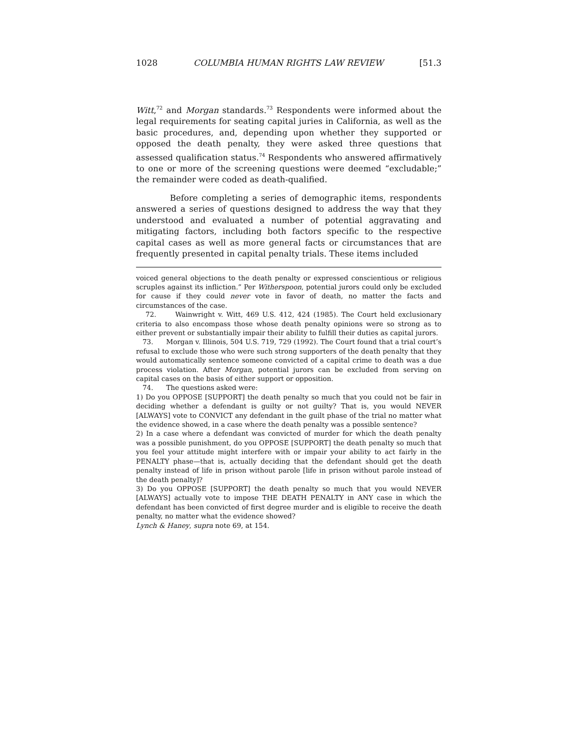1028 COLUMBIA HUMAN RIGHTS LAW REVIEW [51.3
Witt,<sup>72</sup> and Morgan standards.<sup>73</sup> Respondents were informed about the legal requirements for seating capital juries in California, as well as the basic procedures, and, depending upon whether they supported or opposed the death penalty, they were asked three questions that assessed qualification status.<sup>74</sup> Respondents who answered affirmatively to one or more of the screening questions were deemed “excludable;” the remainder were coded as death-qualified.
Before completing a series of demographic items, respondents answered a series of questions designed to address the way that they understood and evaluated a number of potential aggravating and mitigating factors, including both factors specific to the respective capital cases as well as more general facts or circumstances that are frequently presented in capital penalty trials. These items included
voiced general objections to the death penalty or expressed conscientious or religious scruples against its infliction.” Per Witherspoon, potential jurors could only be excluded for cause if they could never vote in favor of death, no matter the facts and circumstances of the case.
72. Wainwright v. Witt, 469 U.S. 412, 424 (1985). The Court held exclusionary criteria to also encompass those whose death penalty opinions were so strong as to either prevent or substantially impair their ability to fulfill their duties as capital jurors.
73. Morgan v. Illinois, 504 U.S. 719, 729 (1992). The Court found that a trial court’s refusal to exclude those who were such strong supporters of the death penalty that they would automatically sentence someone convicted of a capital crime to death was a due process violation. After Morgan, potential jurors can be excluded from serving on capital cases on the basis of either support or opposition.
74. The questions asked were:
1) Do you OPPOSE [SUPPORT] the death penalty so much that you could not be fair in deciding whether a defendant is guilty or not guilty? That is, you would NEVER [ALWAYS] vote to CONVICT any defendant in the guilt phase of the trial no matter what the evidence showed, in a case where the death penalty was a possible sentence?
2) In a case where a defendant was convicted of murder for which the death penalty was a possible punishment, do you OPPOSE [SUPPORT] the death penalty so much that you feel your attitude might interfere with or impair your ability to act fairly in the PENALTY phase—that is, actually deciding that the defendant should get the death penalty instead of life in prison without parole [life in prison without parole instead of the death penalty]?
3) Do you OPPOSE [SUPPORT] the death penalty so much that you would NEVER [ALWAYS] actually vote to impose THE DEATH PENALTY in ANY case in which the defendant has been convicted of first degree murder and is eligible to receive the death penalty, no matter what the evidence showed?
Lynch & Haney, supra note 69, at 154.